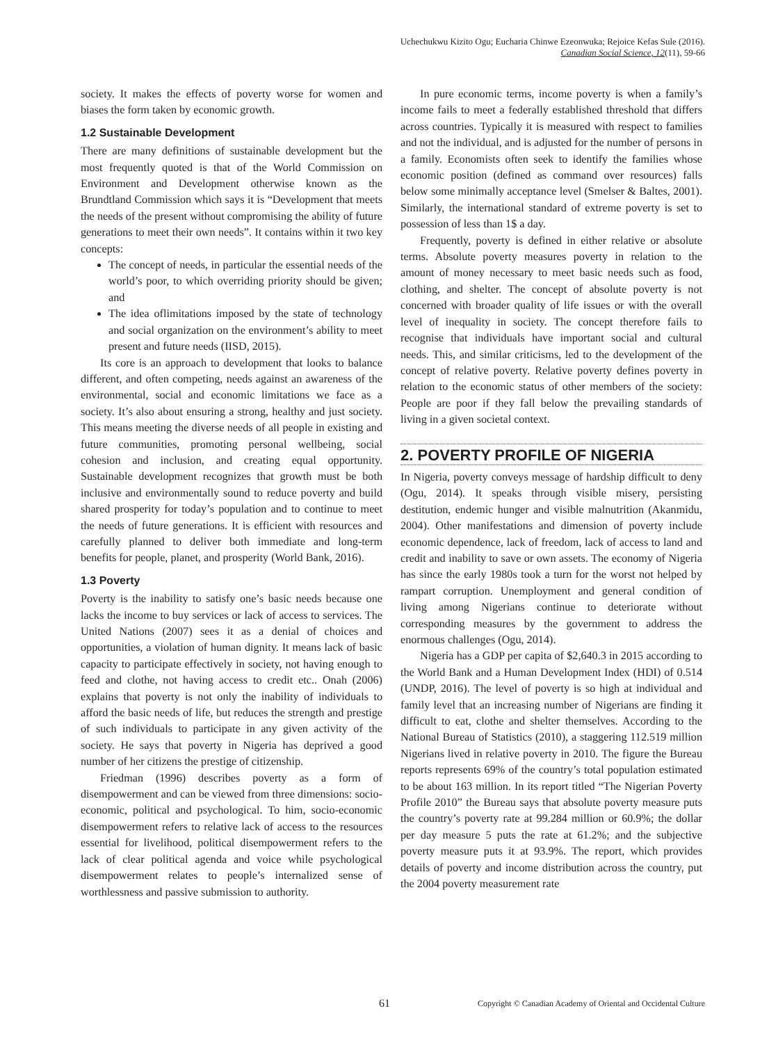Uchechukwu Kizito Ogu; Eucharia Chinwe Ezeonwuka; Rejoice Kefas Sule (2016).
Canadian Social Science, 12(11), 59-66
society. It makes the effects of poverty worse for women and biases the form taken by economic growth.
1.2 Sustainable Development
There are many definitions of sustainable development but the most frequently quoted is that of the World Commission on Environment and Development otherwise known as the Brundtland Commission which says it is “Development that meets the needs of the present without compromising the ability of future generations to meet their own needs”. It contains within it two key concepts:
The concept of needs, in particular the essential needs of the world’s poor, to which overriding priority should be given; and
The idea oflimitations imposed by the state of technology and social organization on the environment’s ability to meet present and future needs (IISD, 2015).
Its core is an approach to development that looks to balance different, and often competing, needs against an awareness of the environmental, social and economic limitations we face as a society. It’s also about ensuring a strong, healthy and just society. This means meeting the diverse needs of all people in existing and future communities, promoting personal wellbeing, social cohesion and inclusion, and creating equal opportunity. Sustainable development recognizes that growth must be both inclusive and environmentally sound to reduce poverty and build shared prosperity for today’s population and to continue to meet the needs of future generations. It is efficient with resources and carefully planned to deliver both immediate and long-term benefits for people, planet, and prosperity (World Bank, 2016).
1.3 Poverty
Poverty is the inability to satisfy one’s basic needs because one lacks the income to buy services or lack of access to services. The United Nations (2007) sees it as a denial of choices and opportunities, a violation of human dignity. It means lack of basic capacity to participate effectively in society, not having enough to feed and clothe, not having access to credit etc.. Onah (2006) explains that poverty is not only the inability of individuals to afford the basic needs of life, but reduces the strength and prestige of such individuals to participate in any given activity of the society. He says that poverty in Nigeria has deprived a good number of her citizens the prestige of citizenship.
Friedman (1996) describes poverty as a form of disempowerment and can be viewed from three dimensions: socio-economic, political and psychological. To him, socio-economic disempowerment refers to relative lack of access to the resources essential for livelihood, political disempowerment refers to the lack of clear political agenda and voice while psychological disempowerment relates to people’s internalized sense of worthlessness and passive submission to authority.
In pure economic terms, income poverty is when a family’s income fails to meet a federally established threshold that differs across countries. Typically it is measured with respect to families and not the individual, and is adjusted for the number of persons in a family. Economists often seek to identify the families whose economic position (defined as command over resources) falls below some minimally acceptance level (Smelser & Baltes, 2001). Similarly, the international standard of extreme poverty is set to possession of less than 1$ a day.
Frequently, poverty is defined in either relative or absolute terms. Absolute poverty measures poverty in relation to the amount of money necessary to meet basic needs such as food, clothing, and shelter. The concept of absolute poverty is not concerned with broader quality of life issues or with the overall level of inequality in society. The concept therefore fails to recognise that individuals have important social and cultural needs. This, and similar criticisms, led to the development of the concept of relative poverty. Relative poverty defines poverty in relation to the economic status of other members of the society: People are poor if they fall below the prevailing standards of living in a given societal context.
2. POVERTY PROFILE OF NIGERIA
In Nigeria, poverty conveys message of hardship difficult to deny (Ogu, 2014). It speaks through visible misery, persisting destitution, endemic hunger and visible malnutrition (Akanmidu, 2004). Other manifestations and dimension of poverty include economic dependence, lack of freedom, lack of access to land and credit and inability to save or own assets. The economy of Nigeria has since the early 1980s took a turn for the worst not helped by rampart corruption. Unemployment and general condition of living among Nigerians continue to deteriorate without corresponding measures by the government to address the enormous challenges (Ogu, 2014).
Nigeria has a GDP per capita of $2,640.3 in 2015 according to the World Bank and a Human Development Index (HDI) of 0.514 (UNDP, 2016). The level of poverty is so high at individual and family level that an increasing number of Nigerians are finding it difficult to eat, clothe and shelter themselves. According to the National Bureau of Statistics (2010), a staggering 112.519 million Nigerians lived in relative poverty in 2010. The figure the Bureau reports represents 69% of the country’s total population estimated to be about 163 million. In its report titled “The Nigerian Poverty Profile 2010” the Bureau says that absolute poverty measure puts the country’s poverty rate at 99.284 million or 60.9%; the dollar per day measure 5 puts the rate at 61.2%; and the subjective poverty measure puts it at 93.9%. The report, which provides details of poverty and income distribution across the country, put the 2004 poverty measurement rate
61 Copyright © Canadian Academy of Oriental and Occidental Culture